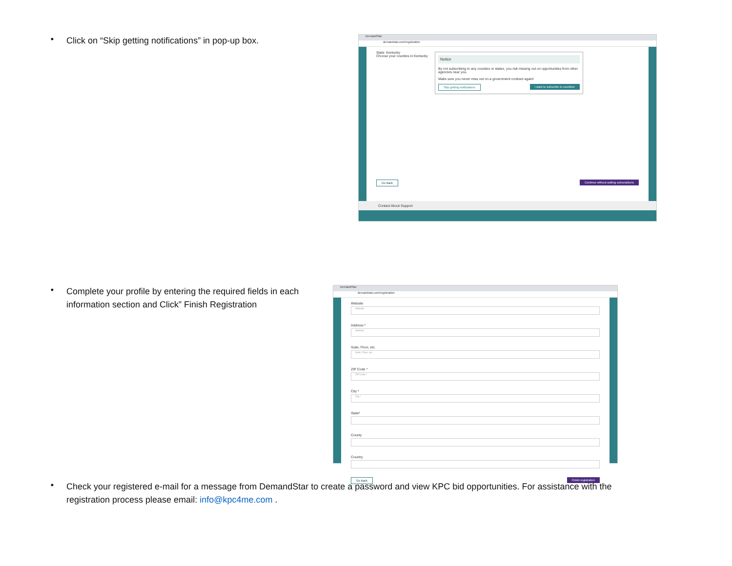•
Click on “Skip getting notifications” in pop-up box.
DemandStar
demandstar.com/registration
State: Kentucky
Choose your counties in Kentucky
Notice
By not subscribing to any counties or states, you risk missing out on opportunities from other agencies near you.
Make sure you never miss out on a government contract again!
Skip getting notifications I want to subscribe to counties!
Go Back Continue without adding subscriptions
Contact About Support
•
Complete your profile by entering the required fields in each information section and Click” Finish Registration
DemandStar
demandstar.com/registration
Website
Website
Address *
Address
Suite, Floor, etc.
Suite, Floor, etc.
ZIP Code *
ZIP Code *
City *
City *
State*
County
Country
Go Back Finish registration
•
Check your registered e-mail for a message from DemandStar to create a password and view KPC bid opportunities. For assistance with the registration process please email: info@kpc4me.com .